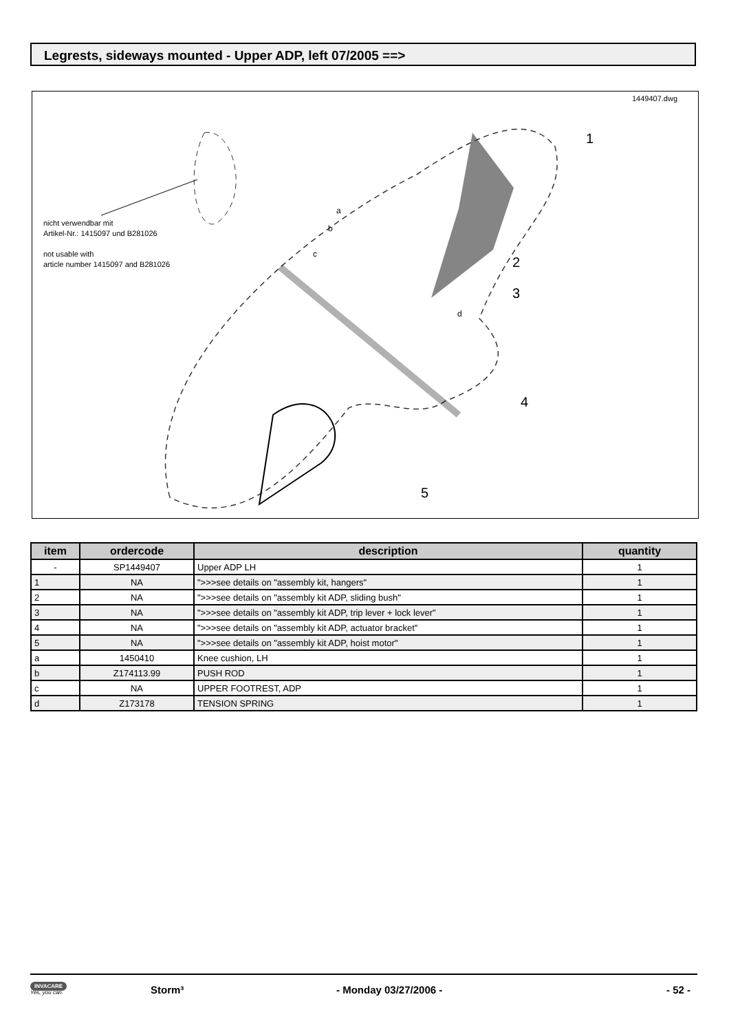Legrests, sideways mounted - Upper ADP, left 07/2005 ==>
1449407.dwg
nicht verwendbar mit
Artikel-Nr.: 1415097 und B281026
not usable with
article number 1415097 and B281026
1
2
3
4
5
a
b
c
d
| item | ordercode | description | quantity |
| --- | --- | --- | --- |
| - | SP1449407 | Upper ADP LH | 1 |
| 1 | NA | ">>>see details on "assembly kit, hangers" | 1 |
| 2 | NA | ">>>see details on "assembly kit ADP, sliding bush" | 1 |
| 3 | NA | ">>>see details on "assembly kit ADP, trip lever + lock lever" | 1 |
| 4 | NA | ">>>see details on "assembly kit ADP, actuator bracket" | 1 |
| 5 | NA | ">>>see details on "assembly kit ADP, hoist motor" | 1 |
| a | 1450410 | Knee cushion, LH | 1 |
| b | Z174113.99 | PUSH ROD | 1 |
| c | NA | UPPER FOOTREST, ADP | 1 |
| d | Z173178 | TENSION SPRING | 1 |
INVACARE
Yes, you can.
Storm³ - Monday 03/27/2006 - - 52 -